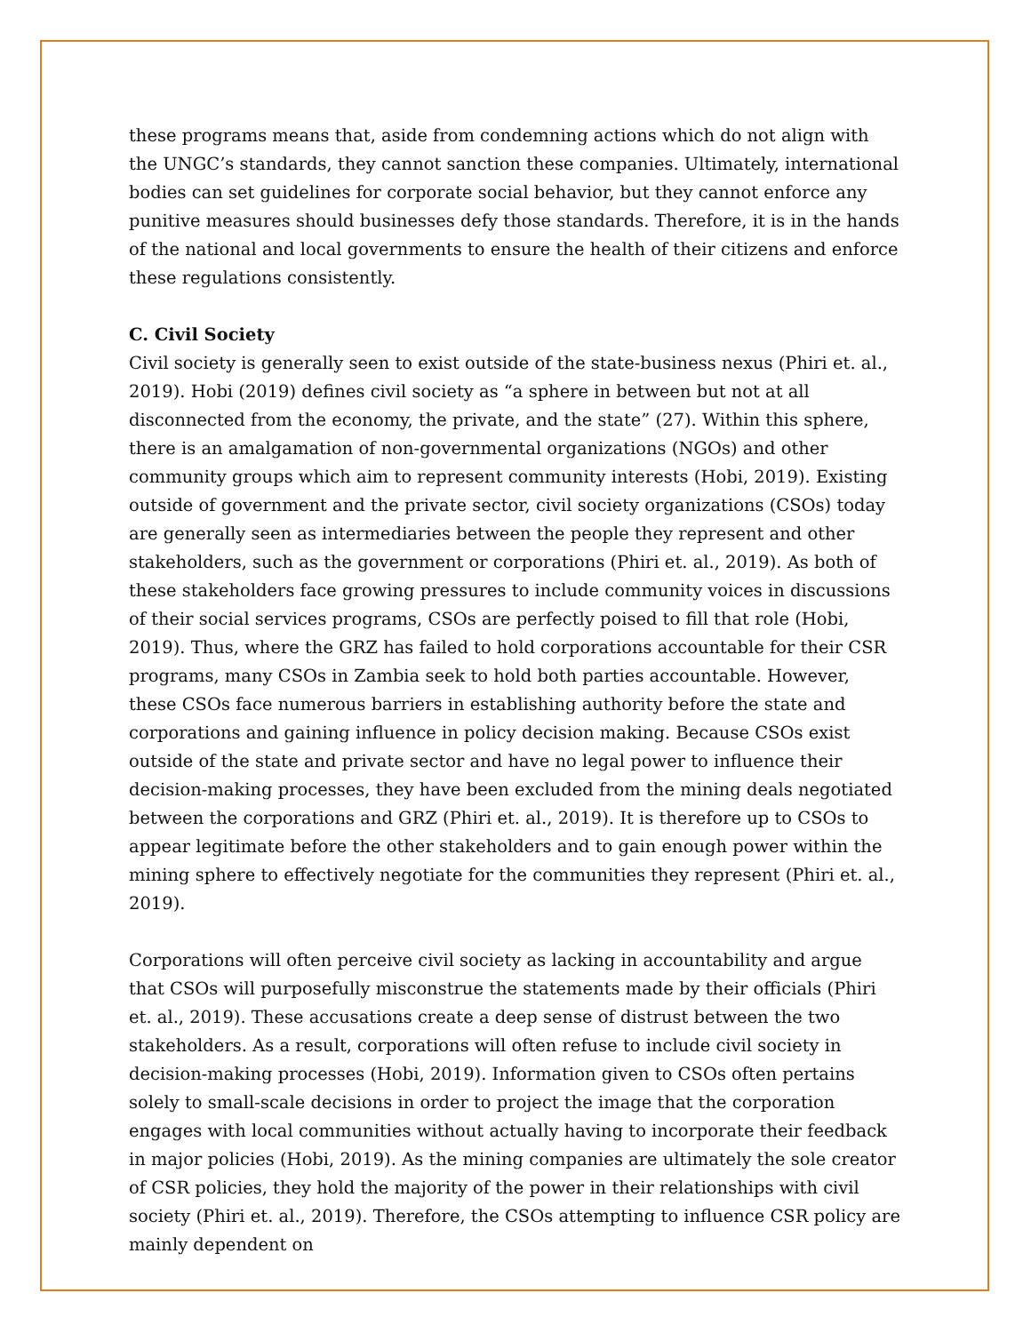these programs means that, aside from condemning actions which do not align with the UNGC’s standards, they cannot sanction these companies. Ultimately, international bodies can set guidelines for corporate social behavior, but they cannot enforce any punitive measures should businesses defy those standards. Therefore, it is in the hands of the national and local governments to ensure the health of their citizens and enforce these regulations consistently.
C. Civil Society
Civil society is generally seen to exist outside of the state-business nexus (Phiri et. al., 2019). Hobi (2019) defines civil society as “a sphere in between but not at all disconnected from the economy, the private, and the state” (27). Within this sphere, there is an amalgamation of non-governmental organizations (NGOs) and other community groups which aim to represent community interests (Hobi, 2019). Existing outside of government and the private sector, civil society organizations (CSOs) today are generally seen as intermediaries between the people they represent and other stakeholders, such as the government or corporations (Phiri et. al., 2019). As both of these stakeholders face growing pressures to include community voices in discussions of their social services programs, CSOs are perfectly poised to fill that role (Hobi, 2019). Thus, where the GRZ has failed to hold corporations accountable for their CSR programs, many CSOs in Zambia seek to hold both parties accountable. However, these CSOs face numerous barriers in establishing authority before the state and corporations and gaining influence in policy decision making. Because CSOs exist outside of the state and private sector and have no legal power to influence their decision-making processes, they have been excluded from the mining deals negotiated between the corporations and GRZ (Phiri et. al., 2019). It is therefore up to CSOs to appear legitimate before the other stakeholders and to gain enough power within the mining sphere to effectively negotiate for the communities they represent (Phiri et. al., 2019).
Corporations will often perceive civil society as lacking in accountability and argue that CSOs will purposefully misconstrue the statements made by their officials (Phiri et. al., 2019). These accusations create a deep sense of distrust between the two stakeholders. As a result, corporations will often refuse to include civil society in decision-making processes (Hobi, 2019). Information given to CSOs often pertains solely to small-scale decisions in order to project the image that the corporation engages with local communities without actually having to incorporate their feedback in major policies (Hobi, 2019). As the mining companies are ultimately the sole creator of CSR policies, they hold the majority of the power in their relationships with civil society (Phiri et. al., 2019). Therefore, the CSOs attempting to influence CSR policy are mainly dependent on